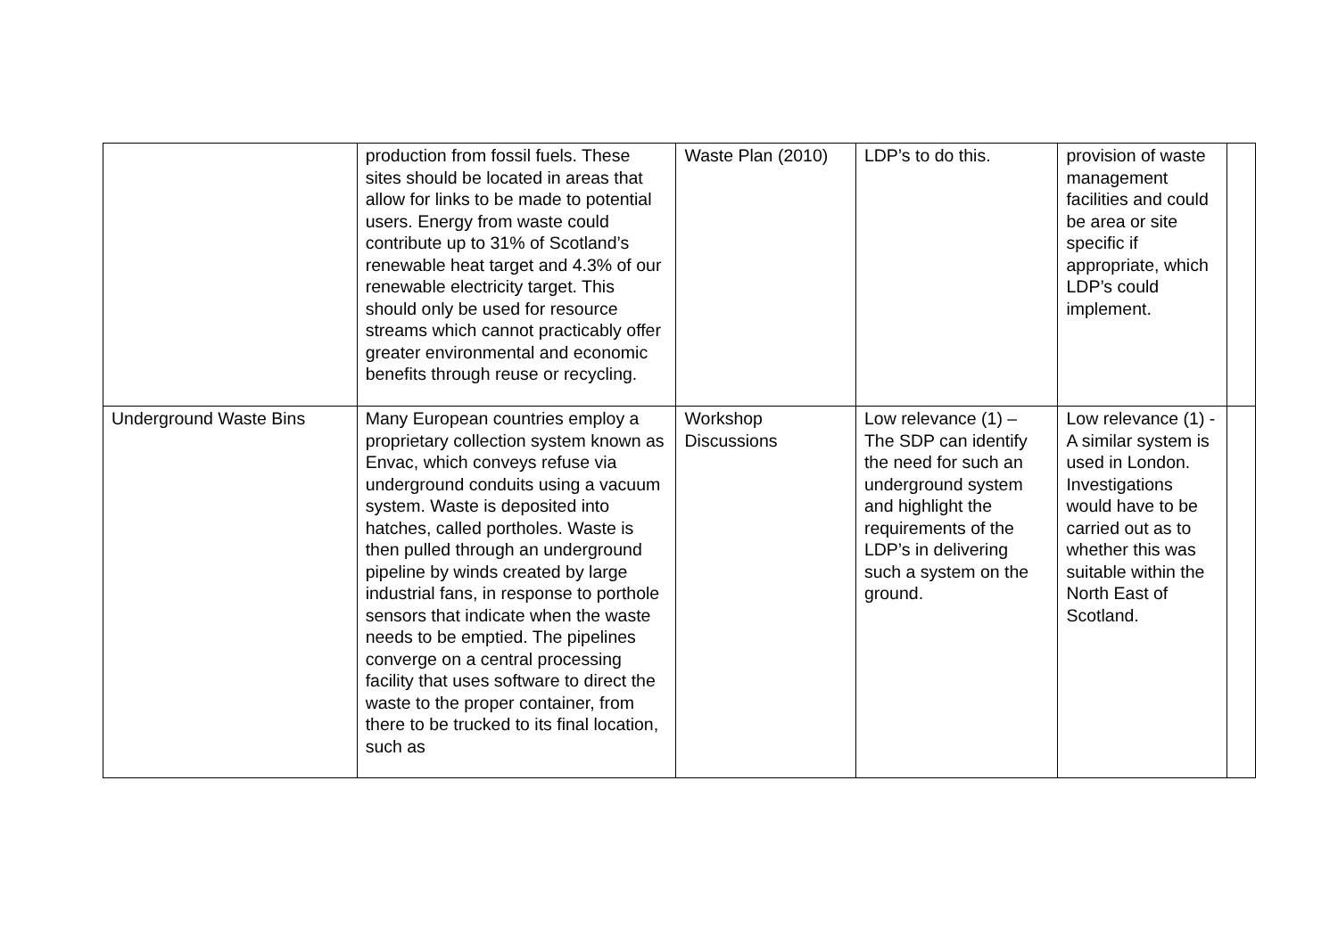| | production from fossil fuels. These sites should be located in areas that allow for links to be made to potential users. Energy from waste could contribute up to 31% of Scotland’s renewable heat target and 4.3% of our renewable electricity target. This should only be used for resource streams which cannot practicably offer greater environmental and economic benefits through reuse or recycling. | Waste Plan (2010) | LDP’s to do this. | provision of waste management facilities and could be area or site specific if appropriate, which LDP’s could implement. | |
| Underground Waste Bins | Many European countries employ a proprietary collection system known as Envac, which conveys refuse via underground conduits using a vacuum system. Waste is deposited into hatches, called portholes. Waste is then pulled through an underground pipeline by winds created by large industrial fans, in response to porthole sensors that indicate when the waste needs to be emptied. The pipelines converge on a central processing facility that uses software to direct the waste to the proper container, from there to be trucked to its final location, such as | Workshop Discussions | Low relevance (1) – The SDP can identify the need for such an underground system and highlight the requirements of the LDP’s in delivering such a system on the ground. | Low relevance (1) - A similar system is used in London. Investigations would have to be carried out as to whether this was suitable within the North East of Scotland. | |